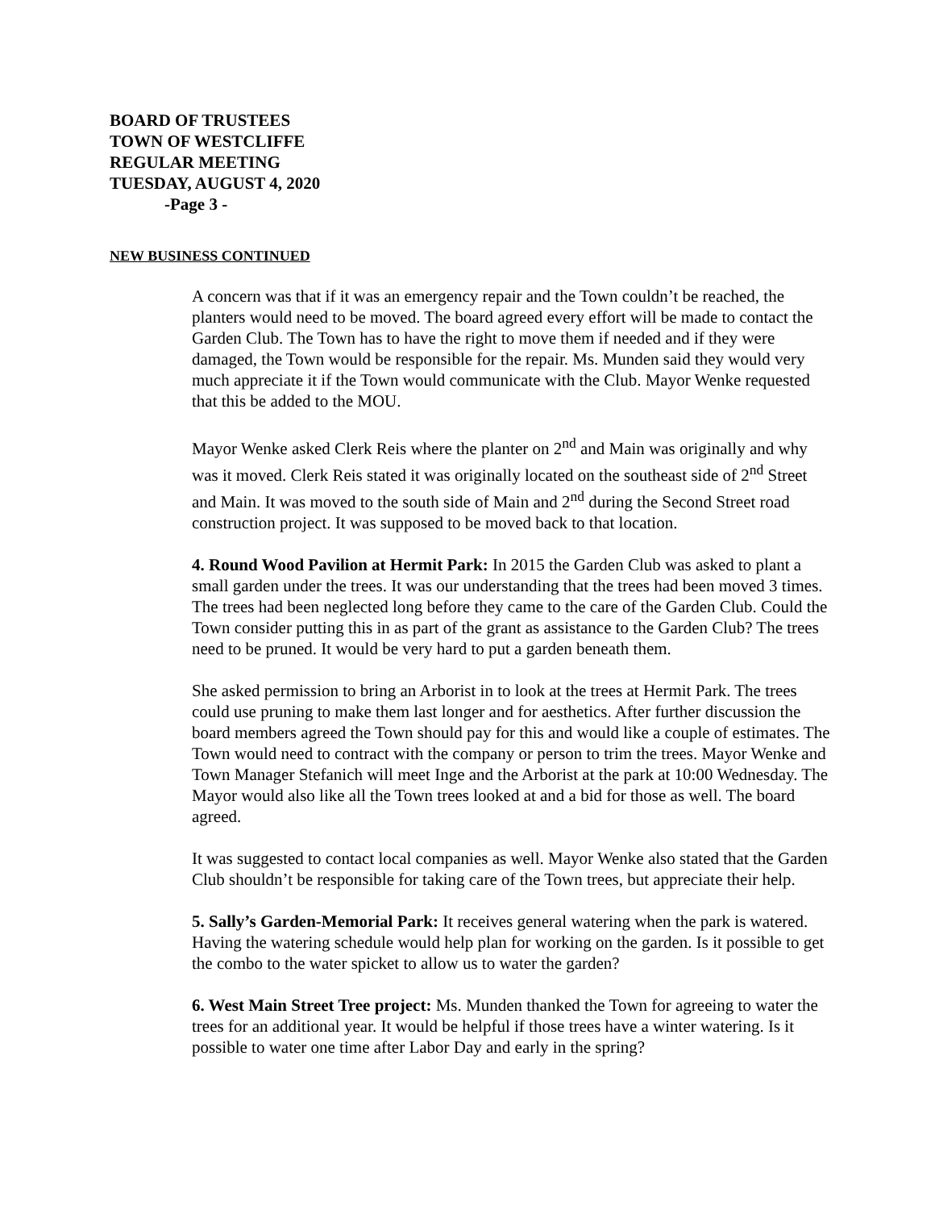BOARD OF TRUSTEES
TOWN OF WESTCLIFFE
REGULAR MEETING
TUESDAY, AUGUST 4, 2020
-Page 3 -
NEW BUSINESS CONTINUED
A concern was that if it was an emergency repair and the Town couldn’t be reached, the planters would need to be moved. The board agreed every effort will be made to contact the Garden Club. The Town has to have the right to move them if needed and if they were damaged, the Town would be responsible for the repair. Ms. Munden said they would very much appreciate it if the Town would communicate with the Club. Mayor Wenke requested that this be added to the MOU.
Mayor Wenke asked Clerk Reis where the planter on 2<sup>nd</sup> and Main was originally and why was it moved. Clerk Reis stated it was originally located on the southeast side of 2<sup>nd</sup> Street and Main. It was moved to the south side of Main and 2<sup>nd</sup> during the Second Street road construction project. It was supposed to be moved back to that location.
4. Round Wood Pavilion at Hermit Park: In 2015 the Garden Club was asked to plant a small garden under the trees. It was our understanding that the trees had been moved 3 times. The trees had been neglected long before they came to the care of the Garden Club. Could the Town consider putting this in as part of the grant as assistance to the Garden Club? The trees need to be pruned. It would be very hard to put a garden beneath them.
She asked permission to bring an Arborist in to look at the trees at Hermit Park. The trees could use pruning to make them last longer and for aesthetics. After further discussion the board members agreed the Town should pay for this and would like a couple of estimates. The Town would need to contract with the company or person to trim the trees. Mayor Wenke and Town Manager Stefanich will meet Inge and the Arborist at the park at 10:00 Wednesday. The Mayor would also like all the Town trees looked at and a bid for those as well. The board agreed.
It was suggested to contact local companies as well. Mayor Wenke also stated that the Garden Club shouldn’t be responsible for taking care of the Town trees, but appreciate their help.
5. Sally’s Garden-Memorial Park: It receives general watering when the park is watered. Having the watering schedule would help plan for working on the garden. Is it possible to get the combo to the water spicket to allow us to water the garden?
6. West Main Street Tree project: Ms. Munden thanked the Town for agreeing to water the trees for an additional year. It would be helpful if those trees have a winter watering. Is it possible to water one time after Labor Day and early in the spring?